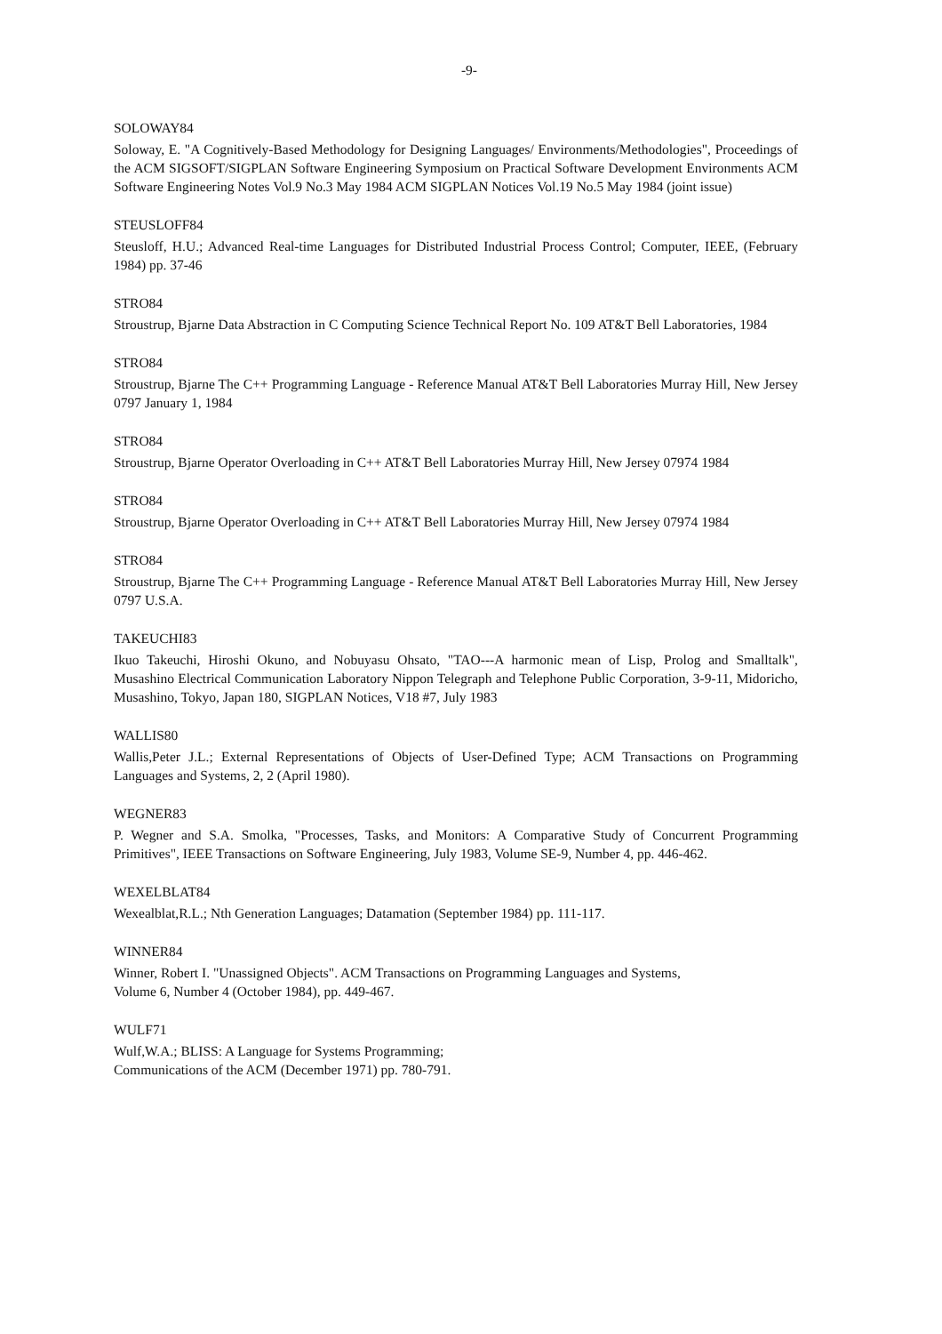-9-
SOLOWAY84
Soloway, E. "A Cognitively-Based Methodology for Designing Languages/ Environments/Methodologies", Proceedings of the ACM SIGSOFT/SIGPLAN Software Engineering Symposium on Practical Software Development Environments ACM Software Engineering Notes Vol.9 No.3 May 1984 ACM SIGPLAN Notices Vol.19 No.5 May 1984 (joint issue)
STEUSLOFF84
Steusloff, H.U.; Advanced Real-time Languages for Distributed Industrial Process Control; Computer, IEEE, (February 1984) pp. 37-46
STRO84
Stroustrup, Bjarne Data Abstraction in C Computing Science Technical Report No. 109 AT&T Bell Laboratories, 1984
STRO84
Stroustrup, Bjarne The C++ Programming Language - Reference Manual AT&T Bell Laboratories Murray Hill, New Jersey 0797 January 1, 1984
STRO84
Stroustrup, Bjarne Operator Overloading in C++ AT&T Bell Laboratories Murray Hill, New Jersey 07974 1984
STRO84
Stroustrup, Bjarne Operator Overloading in C++ AT&T Bell Laboratories Murray Hill, New Jersey 07974 1984
STRO84
Stroustrup, Bjarne The C++ Programming Language - Reference Manual AT&T Bell Laboratories Murray Hill, New Jersey 0797 U.S.A.
TAKEUCHI83
Ikuo Takeuchi, Hiroshi Okuno, and Nobuyasu Ohsato, "TAO---A harmonic mean of Lisp, Prolog and Smalltalk", Musashino Electrical Communication Laboratory Nippon Telegraph and Telephone Public Corporation, 3-9-11, Midoricho, Musashino, Tokyo, Japan 180, SIGPLAN Notices, V18 #7, July 1983
WALLIS80
Wallis,Peter J.L.; External Representations of Objects of User-Defined Type; ACM Transactions on Programming Languages and Systems, 2, 2 (April 1980).
WEGNER83
P. Wegner and S.A. Smolka, "Processes, Tasks, and Monitors: A Comparative Study of Concurrent Programming Primitives", IEEE Transactions on Software Engineering, July 1983, Volume SE-9, Number 4, pp. 446-462.
WEXELBLAT84
Wexealblat,R.L.; Nth Generation Languages; Datamation (September 1984) pp. 111-117.
WINNER84
Winner, Robert I. "Unassigned Objects". ACM Transactions on Programming Languages and Systems,
Volume 6, Number 4 (October 1984), pp. 449-467.
WULF71
Wulf,W.A.; BLISS: A Language for Systems Programming;
Communications of the ACM (December 1971) pp. 780-791.